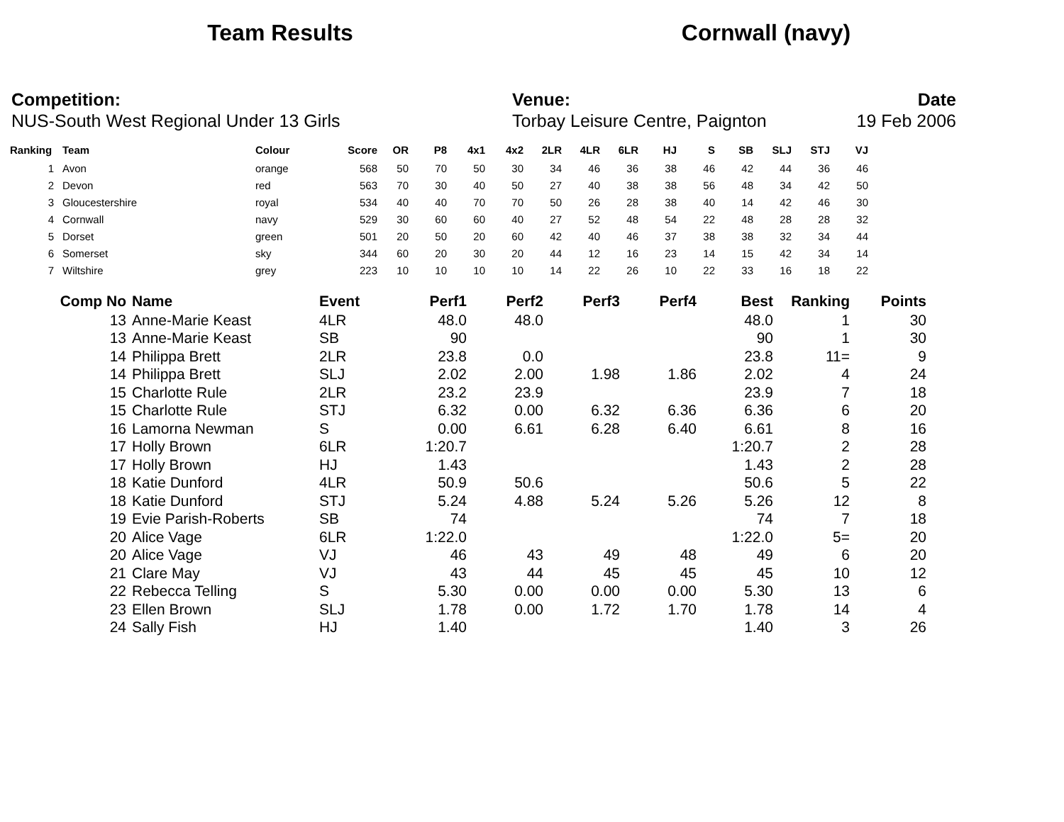Team Results Cornwall (navy)
Competition:
NUS-South West Regional Under 13 Girls
Venue:
Torbay Leisure Centre, Paignton
Date
19 Feb 2006
| Ranking | Team | Colour | Score | OR | P8 | 4x1 | 4x2 | 2LR | 4LR | 6LR | HJ | S | SB | SLJ | STJ | VJ |
| --- | --- | --- | --- | --- | --- | --- | --- | --- | --- | --- | --- | --- | --- | --- | --- | --- |
| 1 | Avon | orange | 568 | 50 | 70 | 50 | 30 | 34 | 46 | 36 | 38 | 46 | 42 | 44 | 36 | 46 |
| 2 | Devon | red | 563 | 70 | 30 | 40 | 50 | 27 | 40 | 38 | 38 | 56 | 48 | 34 | 42 | 50 |
| 3 | Gloucestershire | royal | 534 | 40 | 40 | 70 | 70 | 50 | 26 | 28 | 38 | 40 | 14 | 42 | 46 | 30 |
| 4 | Cornwall | navy | 529 | 30 | 60 | 60 | 40 | 27 | 52 | 48 | 54 | 22 | 48 | 28 | 28 | 32 |
| 5 | Dorset | green | 501 | 20 | 50 | 20 | 60 | 42 | 40 | 46 | 37 | 38 | 38 | 32 | 34 | 44 |
| 6 | Somerset | sky | 344 | 60 | 20 | 30 | 20 | 44 | 12 | 16 | 23 | 14 | 15 | 42 | 34 | 14 |
| 7 | Wiltshire | grey | 223 | 10 | 10 | 10 | 10 | 14 | 22 | 26 | 10 | 22 | 33 | 16 | 18 | 22 |
| Comp No | Name | Event | Perf1 | Perf2 | Perf3 | Perf4 | Best | Ranking | Points |
| --- | --- | --- | --- | --- | --- | --- | --- | --- | --- |
| 13 | Anne-Marie Keast | 4LR | 48.0 | 48.0 | | | 48.0 | 1 | 30 |
| 13 | Anne-Marie Keast | SB | 90 | | | | 90 | 1 | 30 |
| 14 | Philippa Brett | 2LR | 23.8 | 0.0 | | | 23.8 | 11= | 9 |
| 14 | Philippa Brett | SLJ | 2.02 | 2.00 | 1.98 | 1.86 | 2.02 | 4 | 24 |
| 15 | Charlotte Rule | 2LR | 23.2 | 23.9 | | | 23.9 | 7 | 18 |
| 15 | Charlotte Rule | STJ | 6.32 | 0.00 | 6.32 | 6.36 | 6.36 | 6 | 20 |
| 16 | Lamorna Newman | S | 0.00 | 6.61 | 6.28 | 6.40 | 6.61 | 8 | 16 |
| 17 | Holly Brown | 6LR | 1:20.7 | | | | 1:20.7 | 2 | 28 |
| 17 | Holly Brown | HJ | 1.43 | | | | 1.43 | 2 | 28 |
| 18 | Katie Dunford | 4LR | 50.9 | 50.6 | | | 50.6 | 5 | 22 |
| 18 | Katie Dunford | STJ | 5.24 | 4.88 | 5.24 | 5.26 | 5.26 | 12 | 8 |
| 19 | Evie Parish-Roberts | SB | 74 | | | | 74 | 7 | 18 |
| 20 | Alice Vage | 6LR | 1:22.0 | | | | 1:22.0 | 5= | 20 |
| 20 | Alice Vage | VJ | 46 | 43 | 49 | 48 | 49 | 6 | 20 |
| 21 | Clare May | VJ | 43 | 44 | 45 | 45 | 45 | 10 | 12 |
| 22 | Rebecca Telling | S | 5.30 | 0.00 | 0.00 | 0.00 | 5.30 | 13 | 6 |
| 23 | Ellen Brown | SLJ | 1.78 | 0.00 | 1.72 | 1.70 | 1.78 | 14 | 4 |
| 24 | Sally Fish | HJ | 1.40 | | | | 1.40 | 3 | 26 |